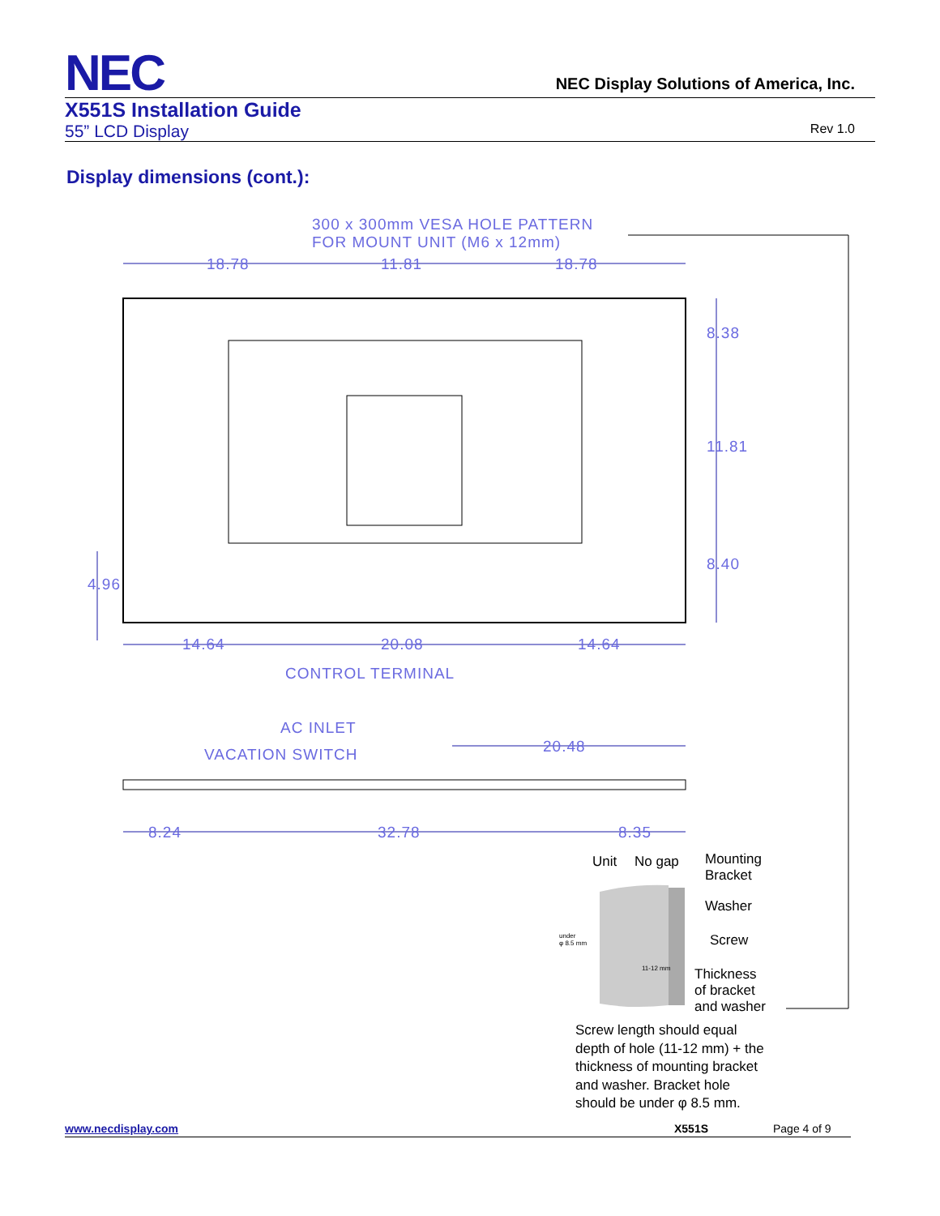NEC
NEC Display Solutions of America, Inc.
X551S Installation Guide
55” LCD Display Rev 1.0
Display dimensions (cont.):
300 x 300mm VESA HOLE PATTERN
FOR MOUNT UNIT (M6 x 12mm)
18.78 11.81 18.78
8.38
11.81
8.40
4.96
14.64 20.08 14.64
CONTROL TERMINAL
AC INLET
VACATION SWITCH 20.48
8.24 32.78 8.35
Unit No gap
Mounting
Bracket
Washer
Screw
under
φ 8.5 mm
11-12 mm
Thickness
of bracket
and washer
Screw length should equal
depth of hole (11-12 mm) + the
thickness of mounting bracket
and washer. Bracket hole
should be under φ 8.5 mm.
www.necdisplay.com X551S Page 4 of 9